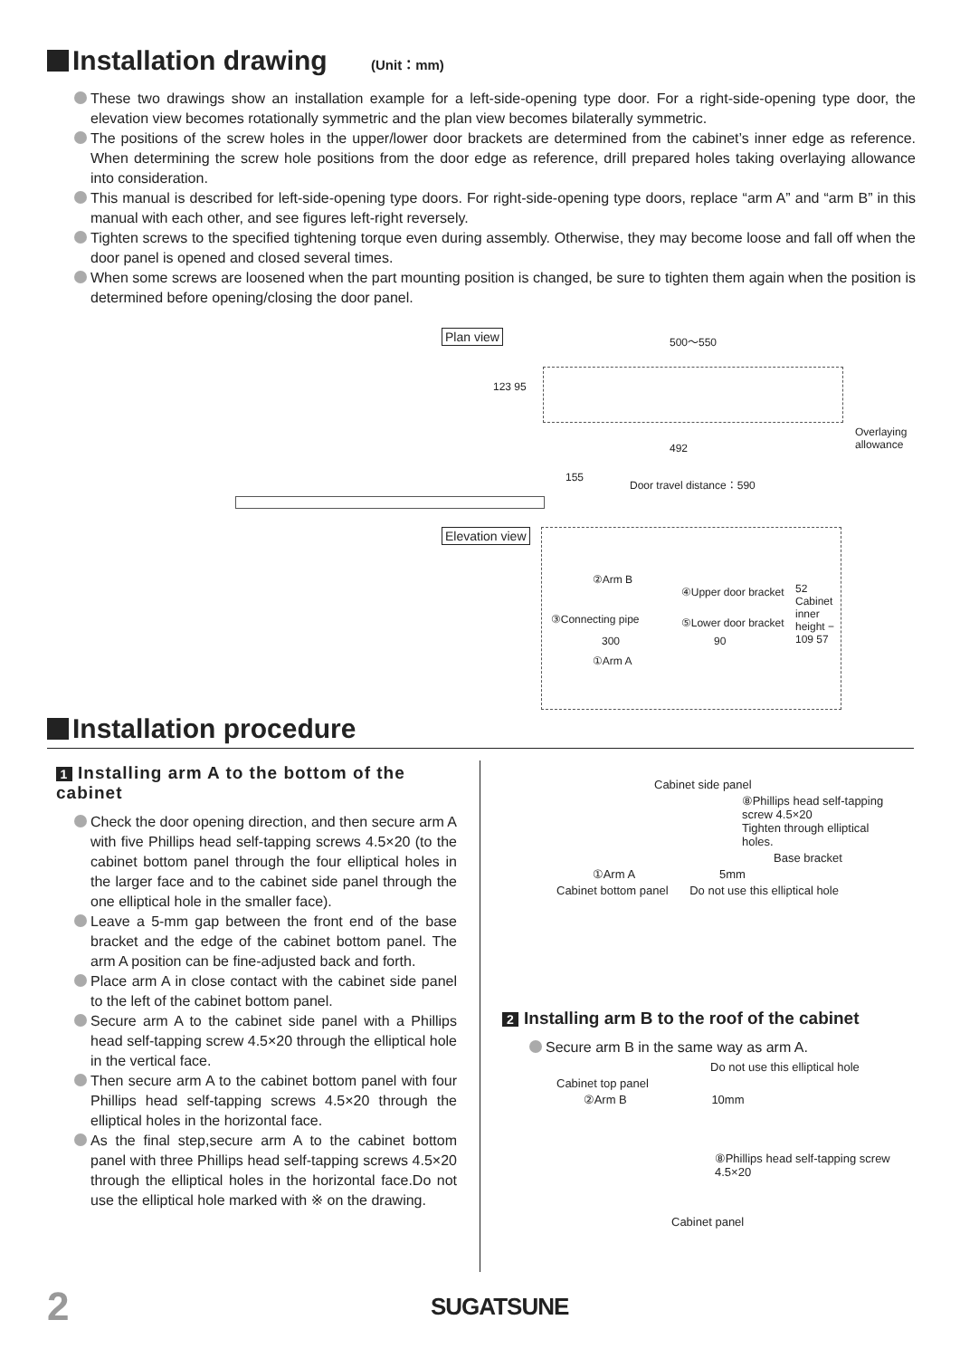Installation drawing (Unit：mm)
These two drawings show an installation example for a left-side-opening type door. For a right-side-opening type door, the elevation view becomes rotationally symmetric and the plan view becomes bilaterally symmetric.
The positions of the screw holes in the upper/lower door brackets are determined from the cabinet’s inner edge as reference. When determining the screw hole positions from the door edge as reference, drill prepared holes taking overlaying allowance into consideration.
This manual is described for left-side-opening type doors. For right-side-opening type doors, replace “arm A” and “arm B” in this manual with each other, and see figures left-right reversely.
Tighten screws to the specified tightening torque even during assembly. Otherwise, they may become loose and fall off when the door panel is opened and closed several times.
When some screws are loosened when the part mounting position is changed, be sure to tighten them again when the position is determined before opening/closing the door panel.
Plan view 500〜550
123 95
Overlaying allowance
492
155 Door travel distance：590
Elevation view
②Arm B
④Upper door bracket
③Connecting pipe ⑤Lower door bracket
300 90
①Arm A
52 Cabinet inner height − 109 57
Installation procedure
1 Installing arm A to the bottom of the cabinet
Check the door opening direction, and then secure arm A with five Phillips head self-tapping screws 4.5×20 (to the cabinet bottom panel through the four elliptical holes in the larger face and to the cabinet side panel through the one elliptical hole in the smaller face).
Leave a 5-mm gap between the front end of the base bracket and the edge of the cabinet bottom panel. The arm A position can be fine-adjusted back and forth.
Place arm A in close contact with the cabinet side panel to the left of the cabinet bottom panel.
Secure arm A to the cabinet side panel with a Phillips head self-tapping screw 4.5×20 through the elliptical hole in the vertical face.
Then secure arm A to the cabinet bottom panel with four Phillips head self-tapping screws 4.5×20 through the elliptical holes in the horizontal face.
As the final step,secure arm A to the cabinet bottom panel with three Phillips head self-tapping screws 4.5×20 through the elliptical holes in the horizontal face.Do not use the elliptical hole marked with ※ on the drawing.
Cabinet side panel
⑧Phillips head self-tapping screw 4.5×20
Tighten through elliptical holes.
Base bracket
①Arm A 5mm
Cabinet bottom panel Do not use this elliptical hole
2 Installing arm B to the roof of the cabinet
Secure arm B in the same way as arm A.
Do not use this elliptical hole
Cabinet top panel
②Arm B 10mm
⑧Phillips head self-tapping screw 4.5×20
Cabinet panel
2 SUGATSUNE